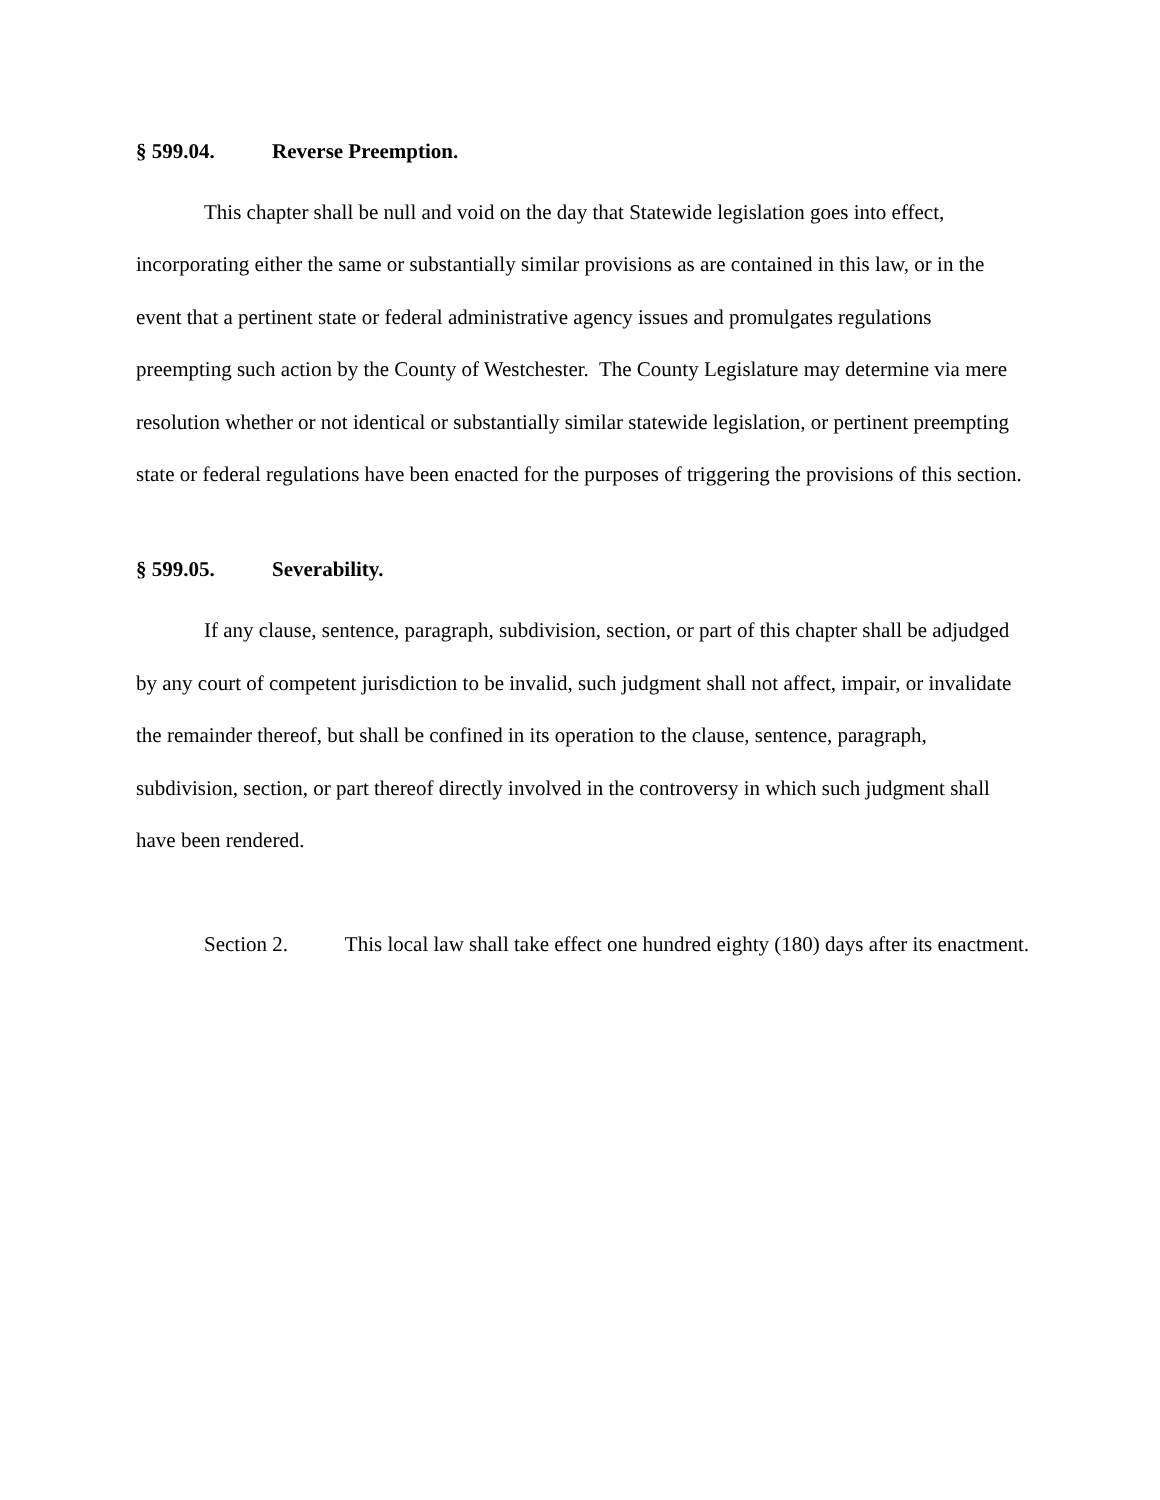§ 599.04. Reverse Preemption.
This chapter shall be null and void on the day that Statewide legislation goes into effect, incorporating either the same or substantially similar provisions as are contained in this law, or in the event that a pertinent state or federal administrative agency issues and promulgates regulations preempting such action by the County of Westchester. The County Legislature may determine via mere resolution whether or not identical or substantially similar statewide legislation, or pertinent preempting state or federal regulations have been enacted for the purposes of triggering the provisions of this section.
§ 599.05. Severability.
If any clause, sentence, paragraph, subdivision, section, or part of this chapter shall be adjudged by any court of competent jurisdiction to be invalid, such judgment shall not affect, impair, or invalidate the remainder thereof, but shall be confined in its operation to the clause, sentence, paragraph, subdivision, section, or part thereof directly involved in the controversy in which such judgment shall have been rendered.
Section 2. This local law shall take effect one hundred eighty (180) days after its enactment.